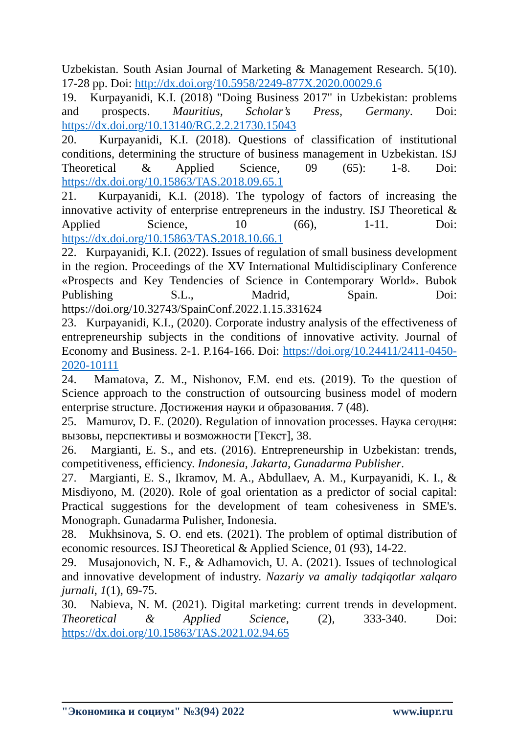Uzbekistan. South Asian Journal of Marketing & Management Research. 5(10). 17-28 pp. Doi: http://dx.doi.org/10.5958/2249-877X.2020.00029.6
19. Kurpayanidi, K.I. (2018) "Doing Business 2017" in Uzbekistan: problems and prospects. Mauritius, Scholar’s Press, Germany. Doi: https://dx.doi.org/10.13140/RG.2.2.21730.15043
20. Kurpayanidi, K.I. (2018). Questions of classification of institutional conditions, determining the structure of business management in Uzbekistan. ISJ Theoretical & Applied Science, 09 (65): 1-8. Doi: https://dx.doi.org/10.15863/TAS.2018.09.65.1
21. Kurpayanidi, K.I. (2018). The typology of factors of increasing the innovative activity of enterprise entrepreneurs in the industry. ISJ Theoretical & Applied Science, 10 (66), 1-11. Doi: https://dx.doi.org/10.15863/TAS.2018.10.66.1
22. Kurpayanidi, K.I. (2022). Issues of regulation of small business development in the region. Proceedings of the XV International Multidisciplinary Conference «Prospects and Key Tendencies of Science in Contemporary World». Bubok Publishing S.L., Madrid, Spain. Doi: https://doi.org/10.32743/SpainConf.2022.1.15.331624
23. Kurpayanidi, K.I., (2020). Corporate industry analysis of the effectiveness of entrepreneurship subjects in the conditions of innovative activity. Journal of Economy and Business. 2-1. P.164-166. Doi: https://doi.org/10.24411/2411-0450-2020-10111
24. Mamatova, Z. M., Nishonov, F.M. end ets. (2019). To the question of Science approach to the construction of outsourcing business model of modern enterprise structure. Достижения науки и образования. 7 (48).
25. Mamurov, D. E. (2020). Regulation of innovation processes. Наука сегодня: вызовы, перспективы и возможности [Текст], 38.
26. Margianti, E. S., and ets. (2016). Entrepreneurship in Uzbekistan: trends, competitiveness, efficiency. Indonesia, Jakarta, Gunadarma Publisher.
27. Margianti, E. S., Ikramov, M. A., Abdullaev, A. M., Kurpayanidi, K. I., & Misdiyono, M. (2020). Role of goal orientation as a predictor of social capital: Practical suggestions for the development of team cohesiveness in SME's. Monograph. Gunadarma Pulisher, Indonesia.
28. Mukhsinova, S. O. end ets. (2021). The problem of optimal distribution of economic resources. ISJ Theoretical & Applied Science, 01 (93), 14-22.
29. Musajonovich, N. F., & Adhamovich, U. A. (2021). Issues of technological and innovative development of industry. Nazariy va amaliy tadqiqotlar xalqaro jurnali, 1(1), 69-75.
30. Nabieva, N. M. (2021). Digital marketing: current trends in development. Theoretical & Applied Science, (2), 333-340. Doi: https://dx.doi.org/10.15863/TAS.2021.02.94.65
"Экономика и социум" №3(94) 2022 www.iupr.ru